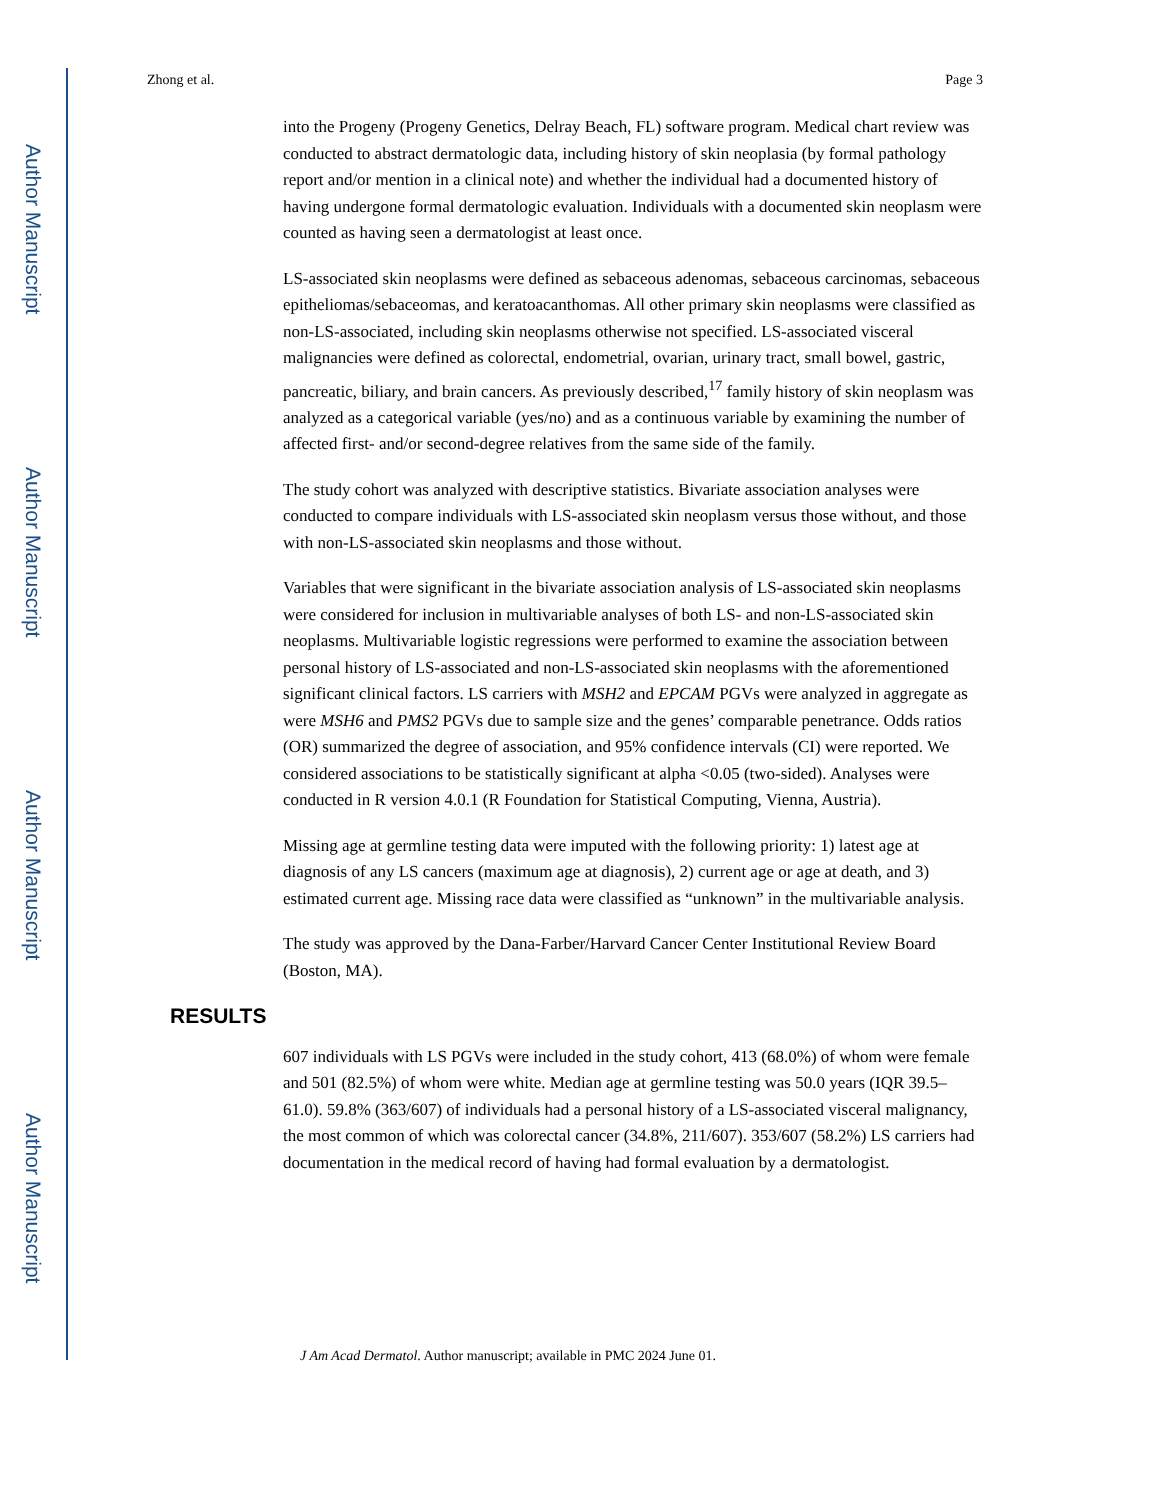Author Manuscript
Author Manuscript
Author Manuscript
Author Manuscript
Zhong et al. Page 3
into the Progeny (Progeny Genetics, Delray Beach, FL) software program. Medical chart review was conducted to abstract dermatologic data, including history of skin neoplasia (by formal pathology report and/or mention in a clinical note) and whether the individual had a documented history of having undergone formal dermatologic evaluation. Individuals with a documented skin neoplasm were counted as having seen a dermatologist at least once.
LS-associated skin neoplasms were defined as sebaceous adenomas, sebaceous carcinomas, sebaceous epitheliomas/sebaceomas, and keratoacanthomas. All other primary skin neoplasms were classified as non-LS-associated, including skin neoplasms otherwise not specified. LS-associated visceral malignancies were defined as colorectal, endometrial, ovarian, urinary tract, small bowel, gastric, pancreatic, biliary, and brain cancers. As previously described,<sup>17</sup> family history of skin neoplasm was analyzed as a categorical variable (yes/no) and as a continuous variable by examining the number of affected first- and/or second-degree relatives from the same side of the family.
The study cohort was analyzed with descriptive statistics. Bivariate association analyses were conducted to compare individuals with LS-associated skin neoplasm versus those without, and those with non-LS-associated skin neoplasms and those without.
Variables that were significant in the bivariate association analysis of LS-associated skin neoplasms were considered for inclusion in multivariable analyses of both LS- and non-LS-associated skin neoplasms. Multivariable logistic regressions were performed to examine the association between personal history of LS-associated and non-LS-associated skin neoplasms with the aforementioned significant clinical factors. LS carriers with MSH2 and EPCAM PGVs were analyzed in aggregate as were MSH6 and PMS2 PGVs due to sample size and the genes’ comparable penetrance. Odds ratios (OR) summarized the degree of association, and 95% confidence intervals (CI) were reported. We considered associations to be statistically significant at alpha <0.05 (two-sided). Analyses were conducted in R version 4.0.1 (R Foundation for Statistical Computing, Vienna, Austria).
Missing age at germline testing data were imputed with the following priority: 1) latest age at diagnosis of any LS cancers (maximum age at diagnosis), 2) current age or age at death, and 3) estimated current age. Missing race data were classified as “unknown” in the multivariable analysis.
The study was approved by the Dana-Farber/Harvard Cancer Center Institutional Review Board (Boston, MA).
RESULTS
607 individuals with LS PGVs were included in the study cohort, 413 (68.0%) of whom were female and 501 (82.5%) of whom were white. Median age at germline testing was 50.0 years (IQR 39.5–61.0). 59.8% (363/607) of individuals had a personal history of a LS-associated visceral malignancy, the most common of which was colorectal cancer (34.8%, 211/607). 353/607 (58.2%) LS carriers had documentation in the medical record of having had formal evaluation by a dermatologist.
J Am Acad Dermatol. Author manuscript; available in PMC 2024 June 01.